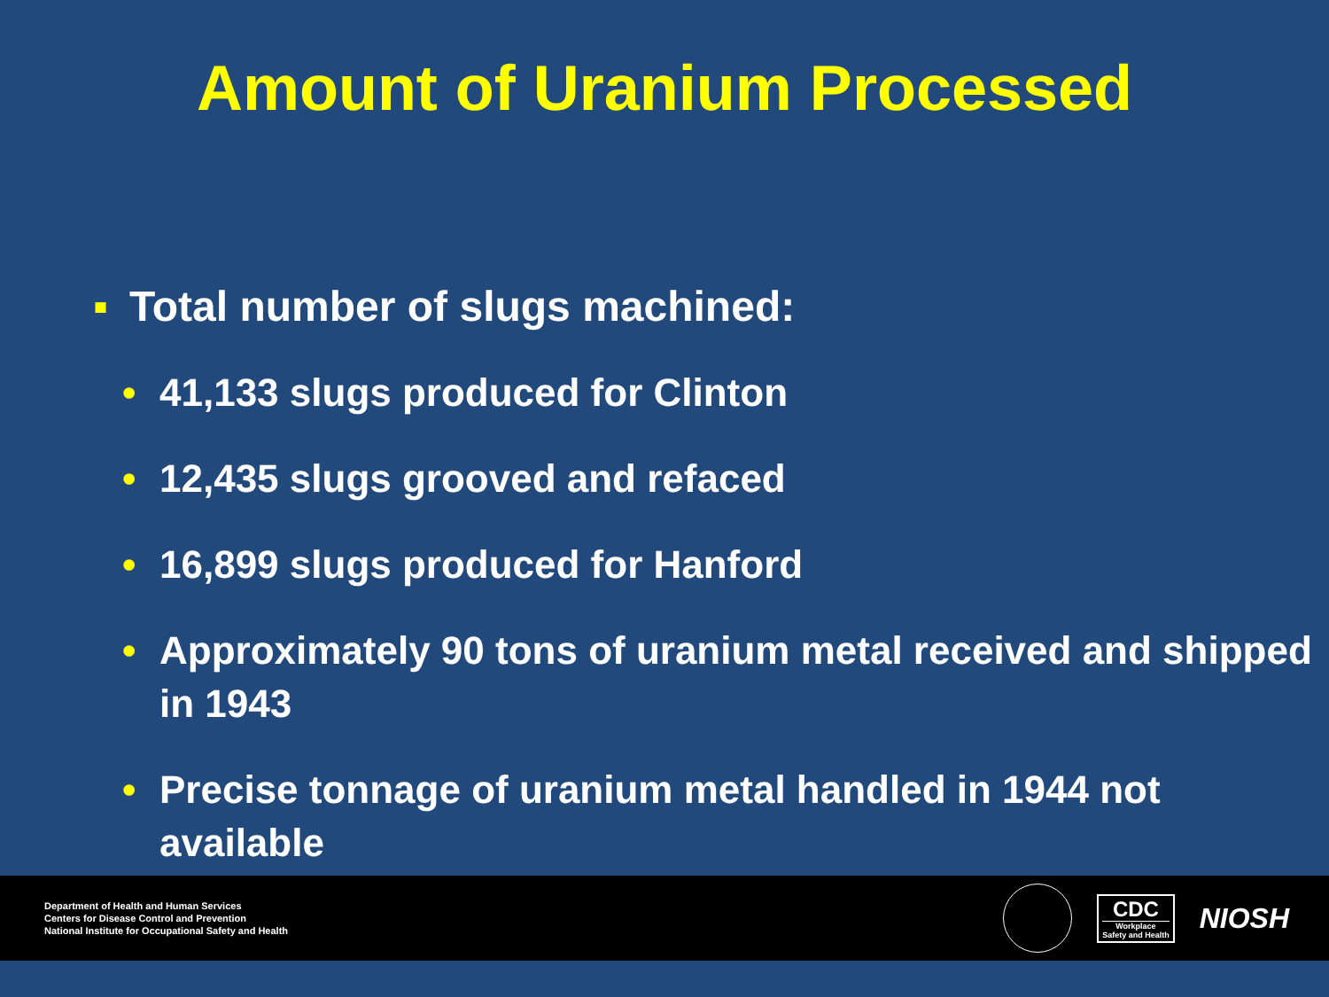Amount of Uranium Processed
▪ Total number of slugs machined:
• 41,133 slugs produced for Clinton
• 12,435 slugs grooved and refaced
• 16,899 slugs produced for Hanford
• Approximately 90 tons of uranium metal received and shipped in 1943
• Precise tonnage of uranium metal handled in 1944 not available
Department of Health and Human Services
Centers for Disease Control and Prevention
National Institute for Occupational Safety and Health
CDC
Workplace
Safety and Health
NIOSH